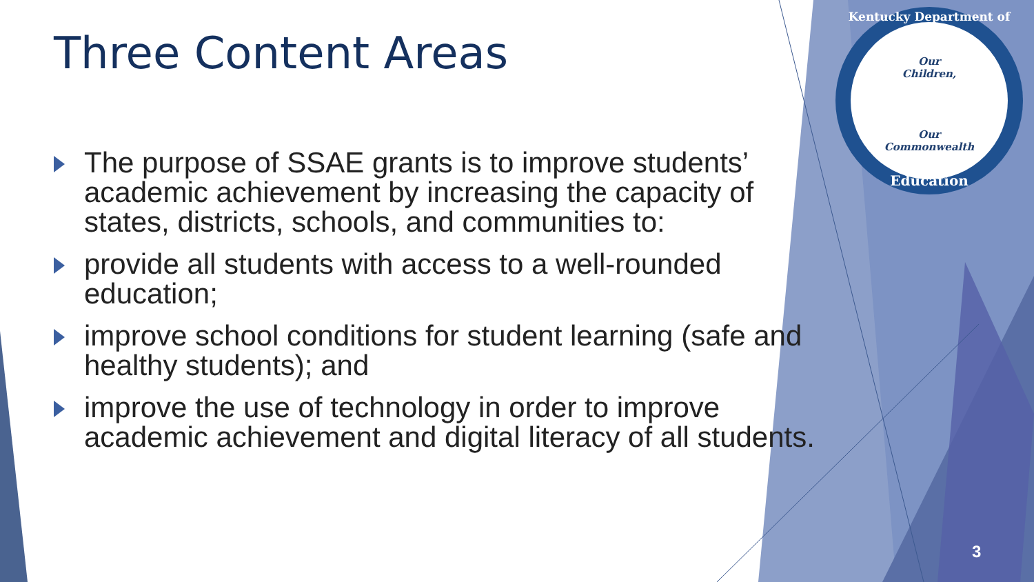Three Content Areas
The purpose of SSAE grants is to improve students’ academic achievement by increasing the capacity of states, districts, schools, and communities to:
provide all students with access to a well-rounded education;
improve school conditions for student learning (safe and healthy students); and
improve the use of technology in order to improve academic achievement and digital literacy of all students.
Kentucky Department of
Our
Children,
Our
Commonwealth
Education
3